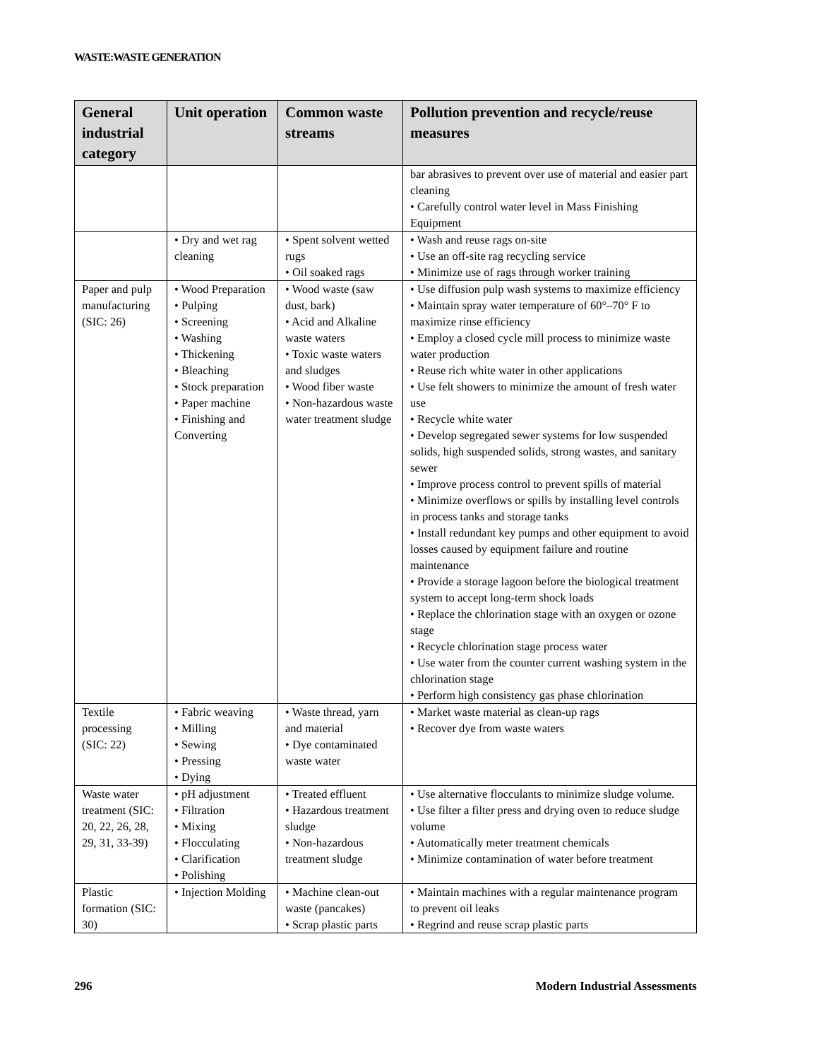WASTE:WASTE GENERATION
| General industrial category | Unit operation | Common waste streams | Pollution prevention and recycle/reuse measures |
| --- | --- | --- | --- |
| | | | bar abrasives to prevent over use of material and easier part cleaning • Carefully control water level in Mass Finishing Equipment |
| | • Dry and wet rag cleaning | • Spent solvent wetted rugs • Oil soaked rags | • Wash and reuse rags on-site • Use an off-site rag recycling service • Minimize use of rags through worker training |
| Paper and pulp manufacturing (SIC: 26) | • Wood Preparation • Pulping • Screening • Washing • Thickening • Bleaching • Stock preparation • Paper machine • Finishing and Converting | • Wood waste (saw dust, bark) • Acid and Alkaline waste waters • Toxic waste waters and sludges • Wood fiber waste • Non-hazardous waste water treatment sludge | • Use diffusion pulp wash systems to maximize efficiency • Maintain spray water temperature of 60°–70° F to maximize rinse efficiency • Employ a closed cycle mill process to minimize waste water production • Reuse rich white water in other applications • Use felt showers to minimize the amount of fresh water use • Recycle white water • Develop segregated sewer systems for low suspended solids, high suspended solids, strong wastes, and sanitary sewer • Improve process control to prevent spills of material • Minimize overflows or spills by installing level controls in process tanks and storage tanks • Install redundant key pumps and other equipment to avoid losses caused by equipment failure and routine maintenance • Provide a storage lagoon before the biological treatment system to accept long-term shock loads • Replace the chlorination stage with an oxygen or ozone stage • Recycle chlorination stage process water • Use water from the counter current washing system in the chlorination stage • Perform high consistency gas phase chlorination |
| Textile processing (SIC: 22) | • Fabric weaving • Milling • Sewing • Pressing • Dying | • Waste thread, yarn and material • Dye contaminated waste water | • Market waste material as clean-up rags • Recover dye from waste waters |
| Waste water treatment (SIC: 20, 22, 26, 28, 29, 31, 33-39) | • pH adjustment • Filtration • Mixing • Flocculating • Clarification • Polishing | • Treated effluent • Hazardous treatment sludge • Non-hazardous treatment sludge | • Use alternative flocculants to minimize sludge volume. • Use filter a filter press and drying oven to reduce sludge volume • Automatically meter treatment chemicals • Minimize contamination of water before treatment |
| Plastic formation (SIC: 30) | • Injection Molding | • Machine clean-out waste (pancakes) • Scrap plastic parts | • Maintain machines with a regular maintenance program to prevent oil leaks • Regrind and reuse scrap plastic parts |
296 Modern Industrial Assessments